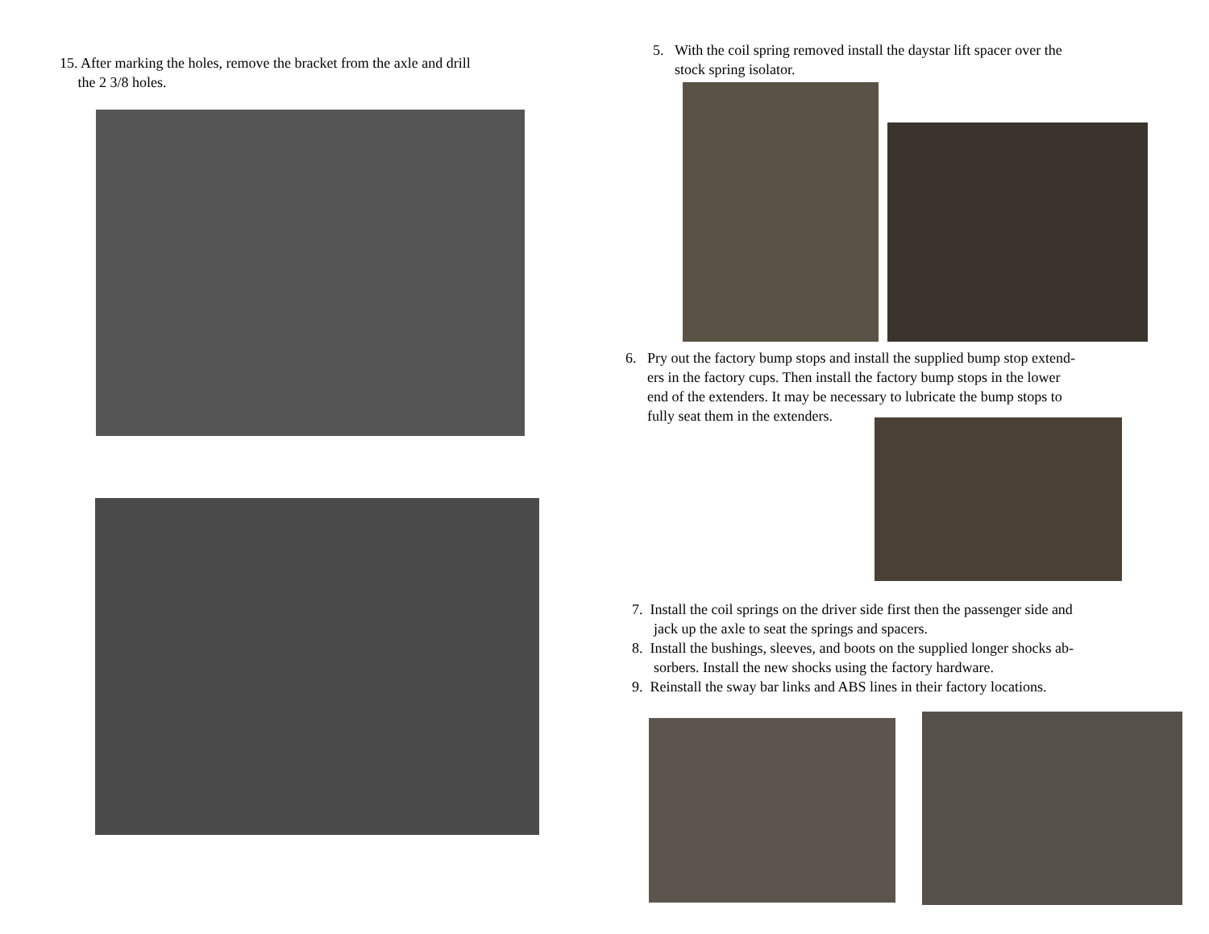15. After marking the holes, remove the bracket from the axle and drill
the 2 3/8 holes.
5. With the coil spring removed install the daystar lift spacer over the
stock spring isolator.
6. Pry out the factory bump stops and install the supplied bump stop extend-
ers in the factory cups. Then install the factory bump stops in the lower
end of the extenders. It may be necessary to lubricate the bump stops to
fully seat them in the extenders.
7. Install the coil springs on the driver side first then the passenger side and
jack up the axle to seat the springs and spacers.
8. Install the bushings, sleeves, and boots on the supplied longer shocks ab-
sorbers. Install the new shocks using the factory hardware.
9. Reinstall the sway bar links and ABS lines in their factory locations.